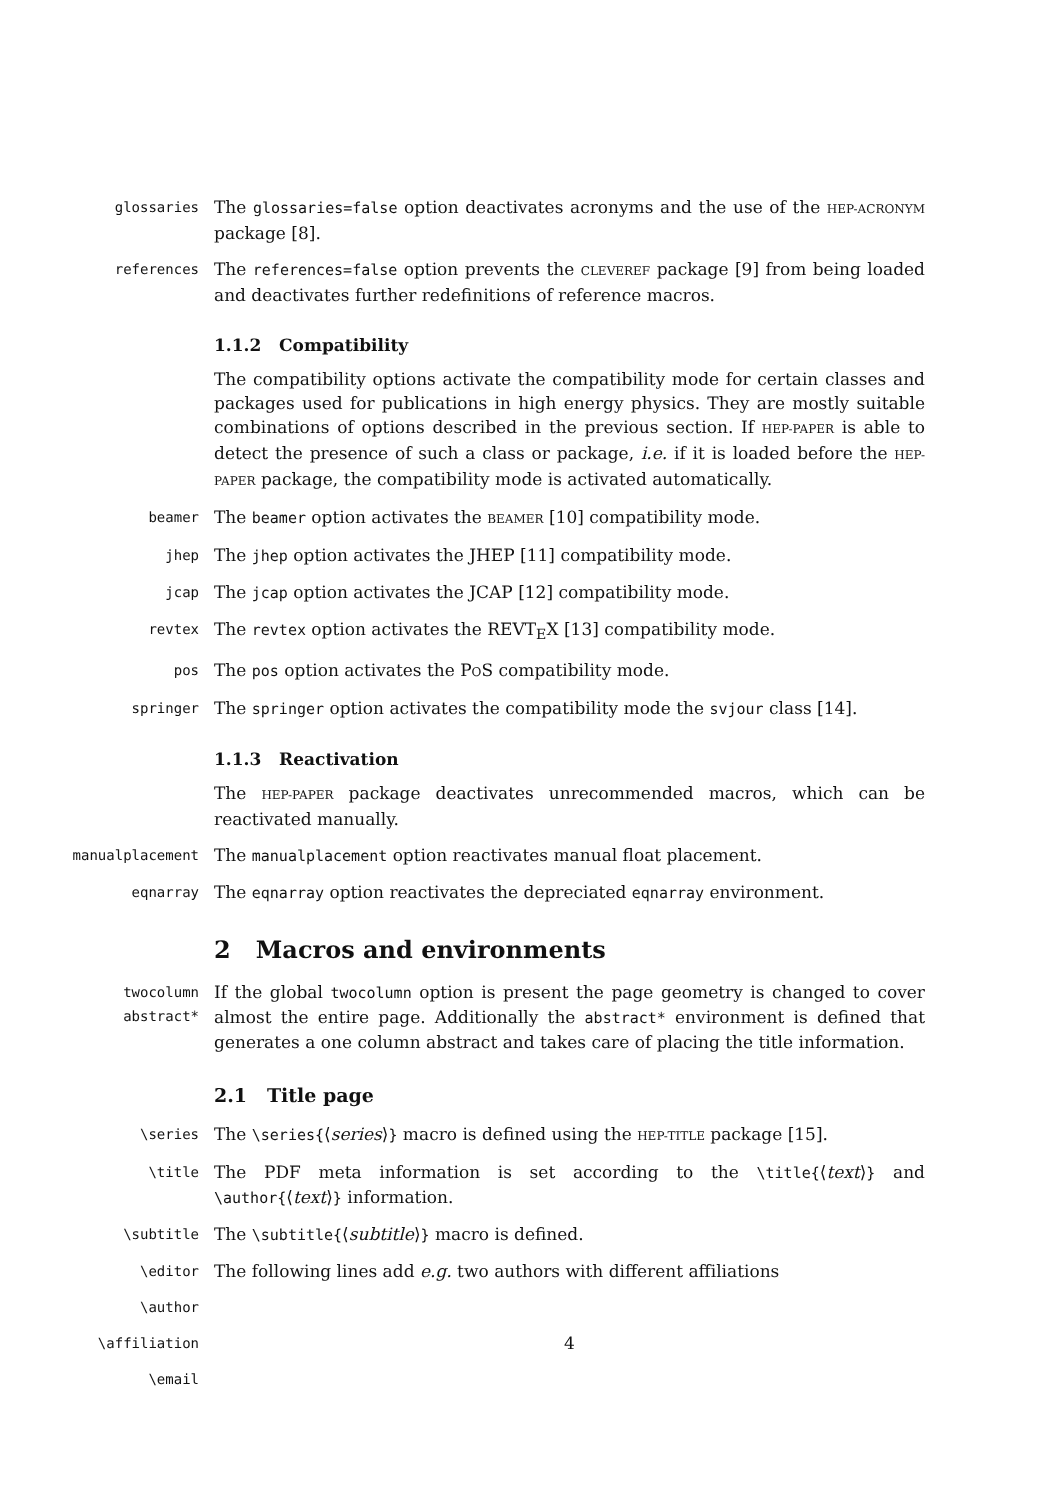glossaries
The glossaries=false option deactivates acronyms and the use of the HEP-ACRONYM package [8].
references
The references=false option prevents the CLEVEREF package [9] from being loaded and deactivates further redefinitions of reference macros.
1.1.2 Compatibility
The compatibility options activate the compatibility mode for certain classes and packages used for publications in high energy physics. They are mostly suitable combinations of options described in the previous section. If HEP-PAPER is able to detect the presence of such a class or package, i.e. if it is loaded before the HEP-PAPER package, the compatibility mode is activated automatically.
beamer
The beamer option activates the BEAMER [10] compatibility mode.
jhep
The jhep option activates the JHEP [11] compatibility mode.
jcap
The jcap option activates the JCAP [12] compatibility mode.
revtex
The revtex option activates the REVT<sub>E</sub>X [13] compatibility mode.
pos
The pos option activates the POS compatibility mode.
springer
The springer option activates the compatibility mode the svjour class [14].
1.1.3 Reactivation
The HEP-PAPER package deactivates unrecommended macros, which can be reactivated manually.
manualplacement
The manualplacement option reactivates manual float placement.
eqnarray
The eqnarray option reactivates the depreciated eqnarray environment.
2 Macros and environments
twocolumn
abstract*
If the global twocolumn option is present the page geometry is changed to cover almost the entire page. Additionally the abstract* environment is defined that generates a one column abstract and takes care of placing the title information.
2.1 Title page
\series
The \series{⟨series⟩} macro is defined using the HEP-TITLE package [15].
\title
The PDF meta information is set according to the \title{⟨text⟩} and \author{⟨text⟩} information.
\subtitle
The \subtitle{⟨subtitle⟩} macro is defined.
\editor
The following lines add e.g. two authors with different affiliations
\author
\affiliation
4
\email